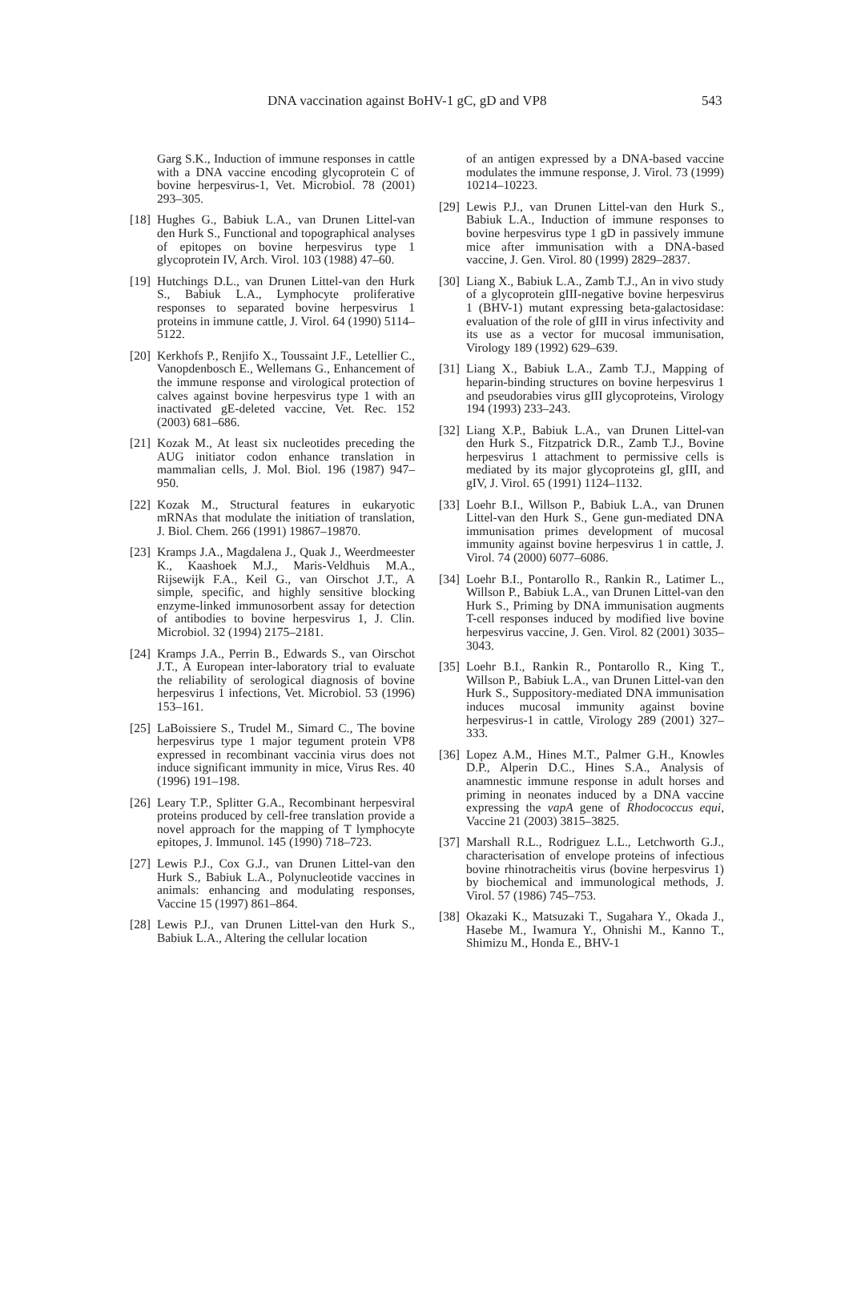DNA vaccination against BoHV-1 gC, gD and VP8 543
Garg S.K., Induction of immune responses in cattle with a DNA vaccine encoding glycoprotein C of bovine herpesvirus-1, Vet. Microbiol. 78 (2001) 293–305.
[18] Hughes G., Babiuk L.A., van Drunen Littel-van den Hurk S., Functional and topographical analyses of epitopes on bovine herpesvirus type 1 glycoprotein IV, Arch. Virol. 103 (1988) 47–60.
[19] Hutchings D.L., van Drunen Littel-van den Hurk S., Babiuk L.A., Lymphocyte proliferative responses to separated bovine herpesvirus 1 proteins in immune cattle, J. Virol. 64 (1990) 5114–5122.
[20] Kerkhofs P., Renjifo X., Toussaint J.F., Letellier C., Vanopdenbosch E., Wellemans G., Enhancement of the immune response and virological protection of calves against bovine herpesvirus type 1 with an inactivated gE-deleted vaccine, Vet. Rec. 152 (2003) 681–686.
[21] Kozak M., At least six nucleotides preceding the AUG initiator codon enhance translation in mammalian cells, J. Mol. Biol. 196 (1987) 947–950.
[22] Kozak M., Structural features in eukaryotic mRNAs that modulate the initiation of translation, J. Biol. Chem. 266 (1991) 19867–19870.
[23] Kramps J.A., Magdalena J., Quak J., Weerdmeester K., Kaashoek M.J., Maris-Veldhuis M.A., Rijsewijk F.A., Keil G., van Oirschot J.T., A simple, specific, and highly sensitive blocking enzyme-linked immunosorbent assay for detection of antibodies to bovine herpesvirus 1, J. Clin. Microbiol. 32 (1994) 2175–2181.
[24] Kramps J.A., Perrin B., Edwards S., van Oirschot J.T., A European inter-laboratory trial to evaluate the reliability of serological diagnosis of bovine herpesvirus 1 infections, Vet. Microbiol. 53 (1996) 153–161.
[25] LaBoissiere S., Trudel M., Simard C., The bovine herpesvirus type 1 major tegument protein VP8 expressed in recombinant vaccinia virus does not induce significant immunity in mice, Virus Res. 40 (1996) 191–198.
[26] Leary T.P., Splitter G.A., Recombinant herpesviral proteins produced by cell-free translation provide a novel approach for the mapping of T lymphocyte epitopes, J. Immunol. 145 (1990) 718–723.
[27] Lewis P.J., Cox G.J., van Drunen Littel-van den Hurk S., Babiuk L.A., Polynucleotide vaccines in animals: enhancing and modulating responses, Vaccine 15 (1997) 861–864.
[28] Lewis P.J., van Drunen Littel-van den Hurk S., Babiuk L.A., Altering the cellular location
of an antigen expressed by a DNA-based vaccine modulates the immune response, J. Virol. 73 (1999) 10214–10223.
[29] Lewis P.J., van Drunen Littel-van den Hurk S., Babiuk L.A., Induction of immune responses to bovine herpesvirus type 1 gD in passively immune mice after immunisation with a DNA-based vaccine, J. Gen. Virol. 80 (1999) 2829–2837.
[30] Liang X., Babiuk L.A., Zamb T.J., An in vivo study of a glycoprotein gIII-negative bovine herpesvirus 1 (BHV-1) mutant expressing beta-galactosidase: evaluation of the role of gIII in virus infectivity and its use as a vector for mucosal immunisation, Virology 189 (1992) 629–639.
[31] Liang X., Babiuk L.A., Zamb T.J., Mapping of heparin-binding structures on bovine herpesvirus 1 and pseudorabies virus gIII glycoproteins, Virology 194 (1993) 233–243.
[32] Liang X.P., Babiuk L.A., van Drunen Littel-van den Hurk S., Fitzpatrick D.R., Zamb T.J., Bovine herpesvirus 1 attachment to permissive cells is mediated by its major glycoproteins gI, gIII, and gIV, J. Virol. 65 (1991) 1124–1132.
[33] Loehr B.I., Willson P., Babiuk L.A., van Drunen Littel-van den Hurk S., Gene gun-mediated DNA immunisation primes development of mucosal immunity against bovine herpesvirus 1 in cattle, J. Virol. 74 (2000) 6077–6086.
[34] Loehr B.I., Pontarollo R., Rankin R., Latimer L., Willson P., Babiuk L.A., van Drunen Littel-van den Hurk S., Priming by DNA immunisation augments T-cell responses induced by modified live bovine herpesvirus vaccine, J. Gen. Virol. 82 (2001) 3035–3043.
[35] Loehr B.I., Rankin R., Pontarollo R., King T., Willson P., Babiuk L.A., van Drunen Littel-van den Hurk S., Suppository-mediated DNA immunisation induces mucosal immunity against bovine herpesvirus-1 in cattle, Virology 289 (2001) 327–333.
[36] Lopez A.M., Hines M.T., Palmer G.H., Knowles D.P., Alperin D.C., Hines S.A., Analysis of anamnestic immune response in adult horses and priming in neonates induced by a DNA vaccine expressing the vapA gene of Rhodococcus equi, Vaccine 21 (2003) 3815–3825.
[37] Marshall R.L., Rodriguez L.L., Letchworth G.J., characterisation of envelope proteins of infectious bovine rhinotracheitis virus (bovine herpesvirus 1) by biochemical and immunological methods, J. Virol. 57 (1986) 745–753.
[38] Okazaki K., Matsuzaki T., Sugahara Y., Okada J., Hasebe M., Iwamura Y., Ohnishi M., Kanno T., Shimizu M., Honda E., BHV-1